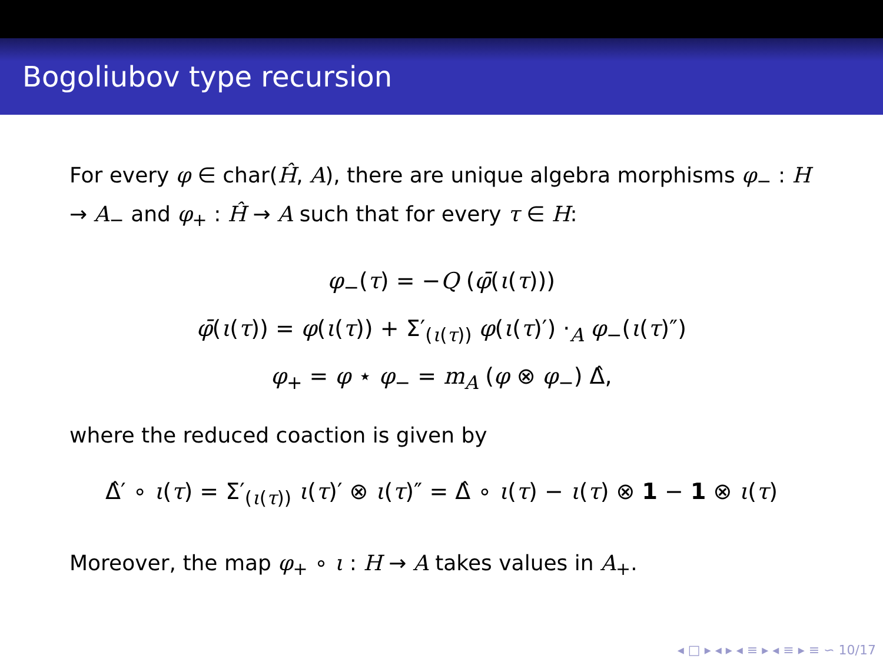Bogoliubov type recursion
For every φ ∈ char(Ĥ, A), there are unique algebra morphisms φ<sub>−</sub> : H → A<sub>−</sub> and φ<sub>+</sub> : Ĥ → A such that for every τ ∈ H:
φ<sub>−</sub>(τ) = −Q (φ̄(ι(τ)))
φ̄(ι(τ)) = φ(ι(τ)) + Σ′<sub>(ι(τ))</sub> φ(ι(τ)′) ·<sub>A</sub> φ<sub>−</sub>(ι(τ)″)
φ<sub>+</sub> = φ ⋆ φ<sub>−</sub> = m<sub>A</sub> (φ ⊗ φ<sub>−</sub>) Δ̂,
where the reduced coaction is given by
Δ̂′ ∘ ι(τ) = Σ′<sub>(ι(τ))</sub> ι(τ)′ ⊗ ι(τ)″ = Δ̂ ∘ ι(τ) − ι(τ) ⊗ 1 − 1 ⊗ ι(τ)
Moreover, the map φ<sub>+</sub> ∘ ι : H → A takes values in A<sub>+</sub>.
◂ □ ▸ ◂ ▸ ◂ ≡ ▸ ◂ ≡ ▸ ≡ ∽ 10/17